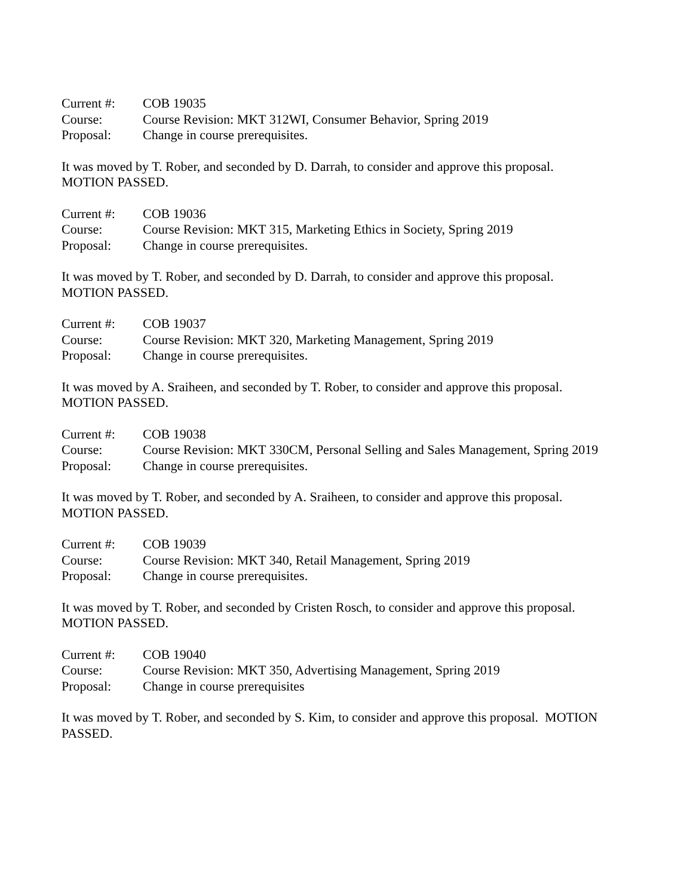Current #: COB 19035
Course: Course Revision: MKT 312WI, Consumer Behavior, Spring 2019
Proposal: Change in course prerequisites.
It was moved by T. Rober, and seconded by D. Darrah, to consider and approve this proposal.
MOTION PASSED.
Current #: COB 19036
Course: Course Revision: MKT 315, Marketing Ethics in Society, Spring 2019
Proposal: Change in course prerequisites.
It was moved by T. Rober, and seconded by D. Darrah, to consider and approve this proposal.
MOTION PASSED.
Current #: COB 19037
Course: Course Revision: MKT 320, Marketing Management, Spring 2019
Proposal: Change in course prerequisites.
It was moved by A. Sraiheen, and seconded by T. Rober, to consider and approve this proposal.
MOTION PASSED.
Current #: COB 19038
Course: Course Revision: MKT 330CM, Personal Selling and Sales Management, Spring 2019
Proposal: Change in course prerequisites.
It was moved by T. Rober, and seconded by A. Sraiheen, to consider and approve this proposal.
MOTION PASSED.
Current #: COB 19039
Course: Course Revision: MKT 340, Retail Management, Spring 2019
Proposal: Change in course prerequisites.
It was moved by T. Rober, and seconded by Cristen Rosch, to consider and approve this proposal.
MOTION PASSED.
Current #: COB 19040
Course: Course Revision: MKT 350, Advertising Management, Spring 2019
Proposal: Change in course prerequisites
It was moved by T. Rober, and seconded by S. Kim, to consider and approve this proposal. MOTION
PASSED.